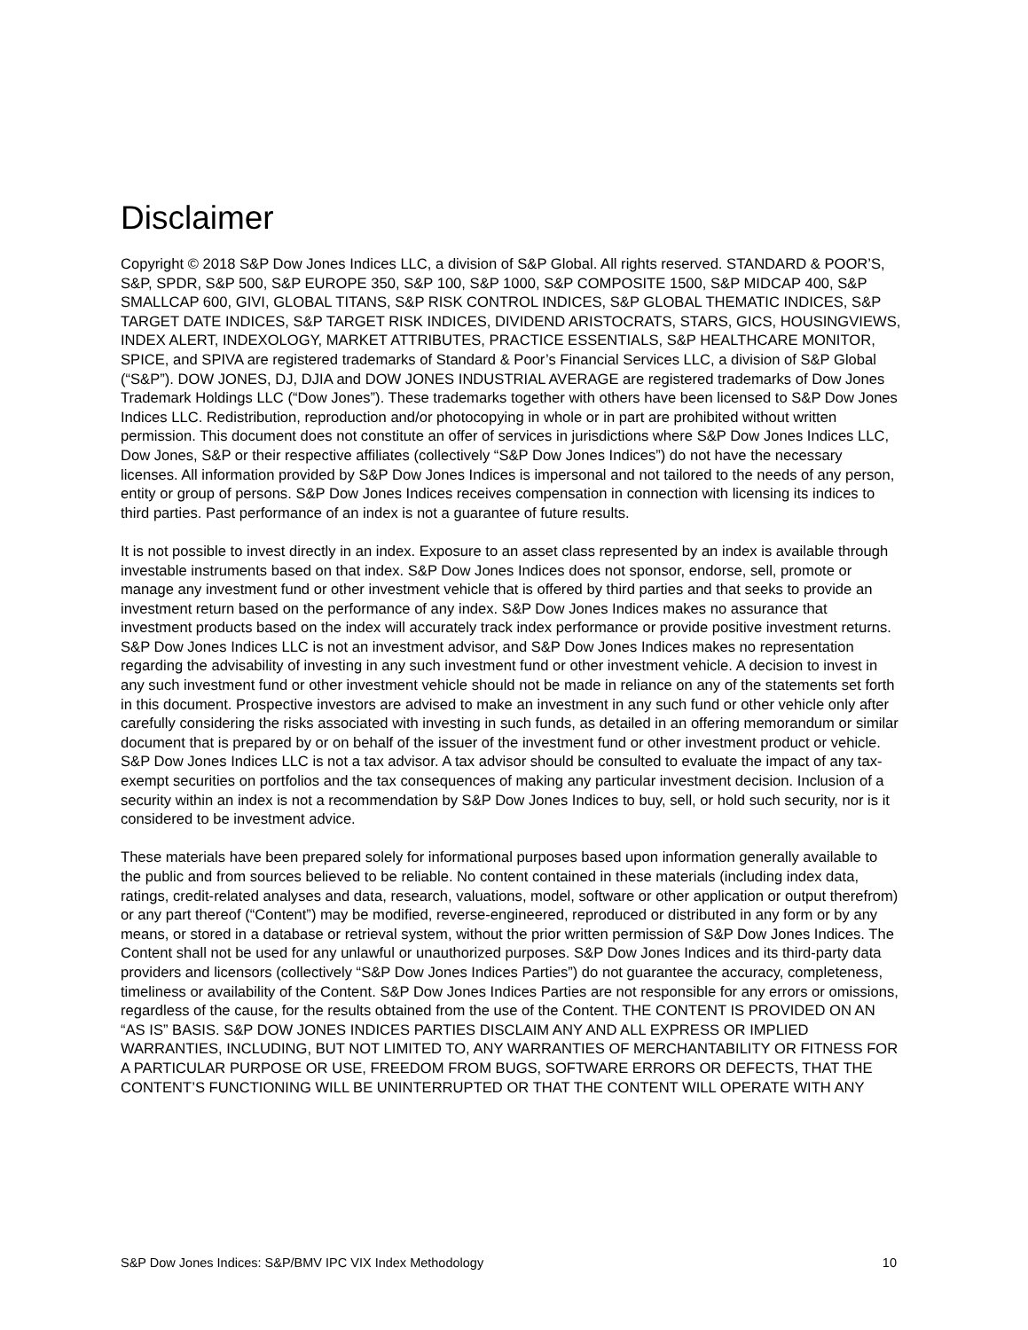Disclaimer
Copyright © 2018 S&P Dow Jones Indices LLC, a division of S&P Global. All rights reserved. STANDARD & POOR’S, S&P, SPDR, S&P 500, S&P EUROPE 350, S&P 100, S&P 1000, S&P COMPOSITE 1500, S&P MIDCAP 400, S&P SMALLCAP 600, GIVI, GLOBAL TITANS, S&P RISK CONTROL INDICES, S&P GLOBAL THEMATIC INDICES, S&P TARGET DATE INDICES, S&P TARGET RISK INDICES, DIVIDEND ARISTOCRATS, STARS, GICS, HOUSINGVIEWS, INDEX ALERT, INDEXOLOGY, MARKET ATTRIBUTES, PRACTICE ESSENTIALS, S&P HEALTHCARE MONITOR, SPICE, and SPIVA are registered trademarks of Standard & Poor’s Financial Services LLC, a division of S&P Global (“S&P”). DOW JONES, DJ, DJIA and DOW JONES INDUSTRIAL AVERAGE are registered trademarks of Dow Jones Trademark Holdings LLC (“Dow Jones”). These trademarks together with others have been licensed to S&P Dow Jones Indices LLC. Redistribution, reproduction and/or photocopying in whole or in part are prohibited without written permission. This document does not constitute an offer of services in jurisdictions where S&P Dow Jones Indices LLC, Dow Jones, S&P or their respective affiliates (collectively “S&P Dow Jones Indices”) do not have the necessary licenses. All information provided by S&P Dow Jones Indices is impersonal and not tailored to the needs of any person, entity or group of persons. S&P Dow Jones Indices receives compensation in connection with licensing its indices to third parties. Past performance of an index is not a guarantee of future results.
It is not possible to invest directly in an index. Exposure to an asset class represented by an index is available through investable instruments based on that index. S&P Dow Jones Indices does not sponsor, endorse, sell, promote or manage any investment fund or other investment vehicle that is offered by third parties and that seeks to provide an investment return based on the performance of any index. S&P Dow Jones Indices makes no assurance that investment products based on the index will accurately track index performance or provide positive investment returns. S&P Dow Jones Indices LLC is not an investment advisor, and S&P Dow Jones Indices makes no representation regarding the advisability of investing in any such investment fund or other investment vehicle. A decision to invest in any such investment fund or other investment vehicle should not be made in reliance on any of the statements set forth in this document. Prospective investors are advised to make an investment in any such fund or other vehicle only after carefully considering the risks associated with investing in such funds, as detailed in an offering memorandum or similar document that is prepared by or on behalf of the issuer of the investment fund or other investment product or vehicle. S&P Dow Jones Indices LLC is not a tax advisor. A tax advisor should be consulted to evaluate the impact of any tax-exempt securities on portfolios and the tax consequences of making any particular investment decision. Inclusion of a security within an index is not a recommendation by S&P Dow Jones Indices to buy, sell, or hold such security, nor is it considered to be investment advice.
These materials have been prepared solely for informational purposes based upon information generally available to the public and from sources believed to be reliable. No content contained in these materials (including index data, ratings, credit-related analyses and data, research, valuations, model, software or other application or output therefrom) or any part thereof (“Content”) may be modified, reverse-engineered, reproduced or distributed in any form or by any means, or stored in a database or retrieval system, without the prior written permission of S&P Dow Jones Indices. The Content shall not be used for any unlawful or unauthorized purposes. S&P Dow Jones Indices and its third-party data providers and licensors (collectively “S&P Dow Jones Indices Parties”) do not guarantee the accuracy, completeness, timeliness or availability of the Content. S&P Dow Jones Indices Parties are not responsible for any errors or omissions, regardless of the cause, for the results obtained from the use of the Content. THE CONTENT IS PROVIDED ON AN “AS IS” BASIS. S&P DOW JONES INDICES PARTIES DISCLAIM ANY AND ALL EXPRESS OR IMPLIED WARRANTIES, INCLUDING, BUT NOT LIMITED TO, ANY WARRANTIES OF MERCHANTABILITY OR FITNESS FOR A PARTICULAR PURPOSE OR USE, FREEDOM FROM BUGS, SOFTWARE ERRORS OR DEFECTS, THAT THE CONTENT’S FUNCTIONING WILL BE UNINTERRUPTED OR THAT THE CONTENT WILL OPERATE WITH ANY
S&P Dow Jones Indices: S&P/BMV IPC VIX Index Methodology 10